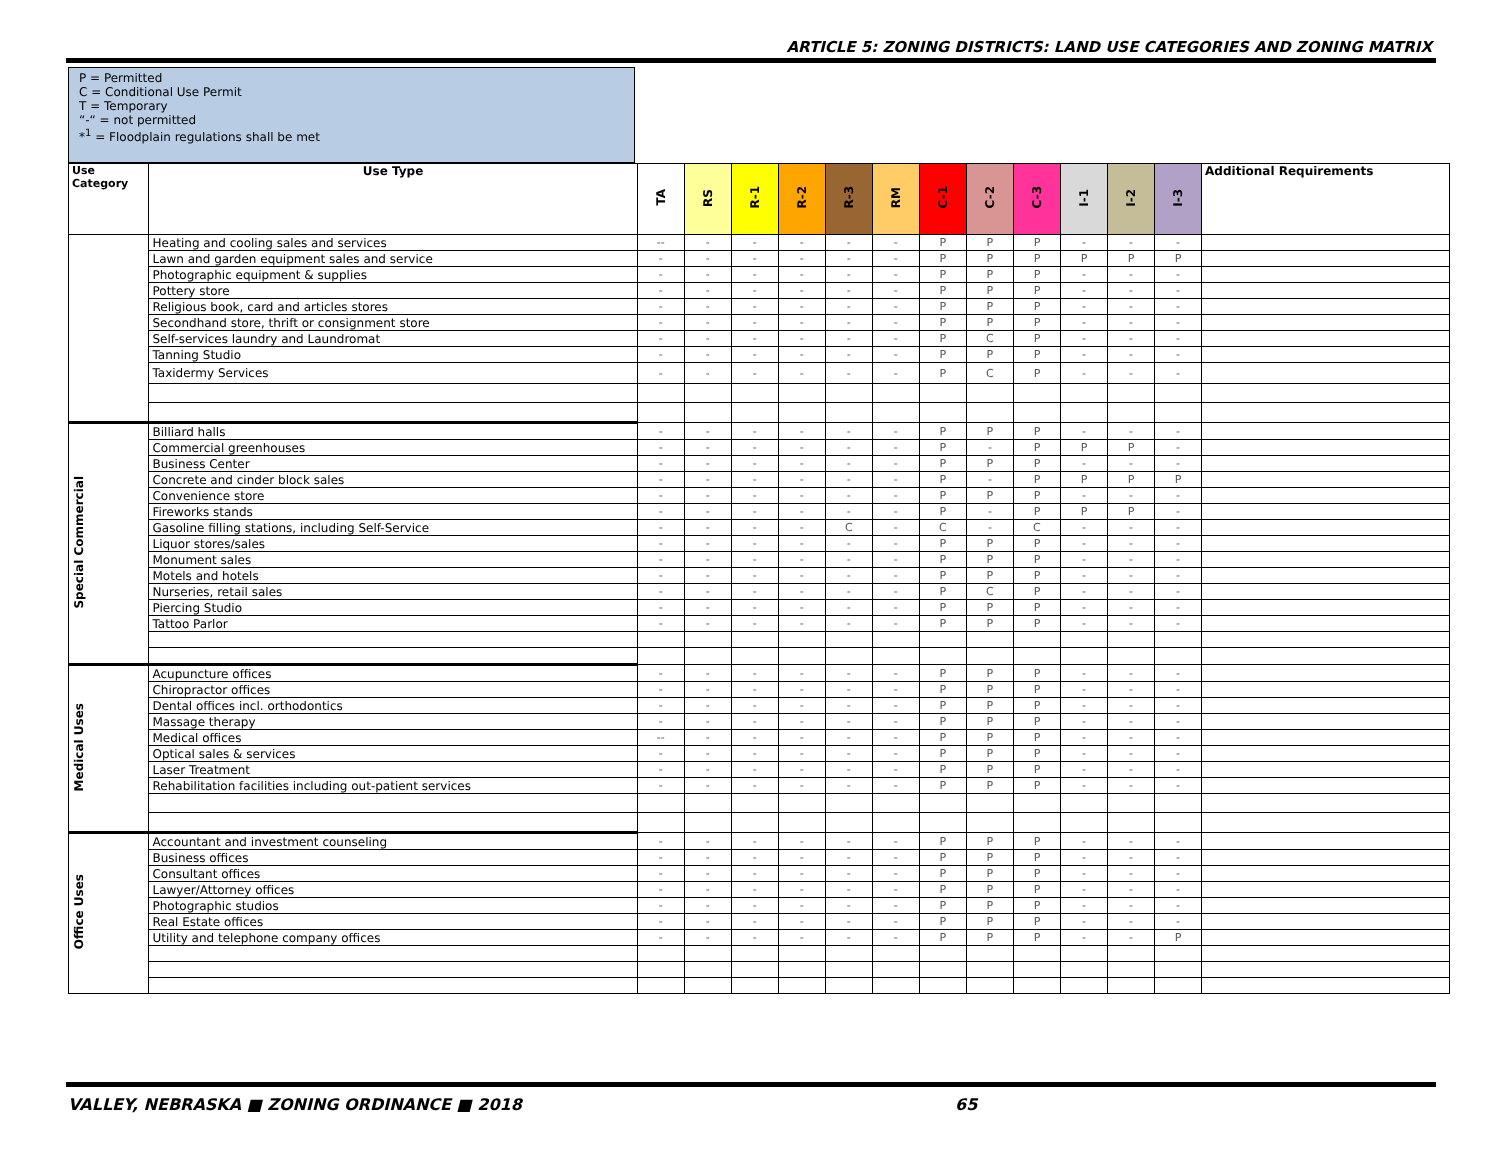ARTICLE 5: ZONING DISTRICTS: LAND USE CATEGORIES AND ZONING MATRIX
P = Permitted
C = Conditional Use Permit
T = Temporary
“-“ = not permitted
*<sup>1</sup> = Floodplain regulations shall be met
| Use Category | Use Type | TA | RS | R-1 | R-2 | R-3 | RM | C-1 | C-2 | C-3 | I-1 | I-2 | I-3 | Additional Requirements |
| --- | --- | --- | --- | --- | --- | --- | --- | --- | --- | --- | --- | --- | --- | --- |
| | Heating and cooling sales and services | -- | - | - | - | - | - | P | P | P | - | - | - | |
| | Lawn and garden equipment sales and service | - | - | - | - | - | - | P | P | P | P | P | P | |
| | Photographic equipment & supplies | - | - | - | - | - | - | P | P | P | - | - | - | |
| | Pottery store | - | - | - | - | - | - | P | P | P | - | - | - | |
| | Religious book, card and articles stores | - | - | - | - | - | - | P | P | P | - | - | - | |
| | Secondhand store, thrift or consignment store | - | - | - | - | - | - | P | P | P | - | - | - | |
| | Self-services laundry and Laundromat | - | - | - | - | - | - | P | C | P | - | - | - | |
| | Tanning Studio | - | - | - | - | - | - | P | P | P | - | - | - | |
| | Taxidermy Services | - | - | - | - | - | - | P | C | P | - | - | - | |
| Special Commercial | Billiard halls | - | - | - | - | - | - | P | P | P | - | - | - | |
| | Commercial greenhouses | - | - | - | - | - | - | P | - | P | P | P | - | |
| | Business Center | - | - | - | - | - | - | P | P | P | - | - | - | |
| | Concrete and cinder block sales | - | - | - | - | - | - | P | - | P | P | P | P | |
| | Convenience store | - | - | - | - | - | - | P | P | P | - | - | - | |
| | Fireworks stands | - | - | - | - | - | - | P | - | P | P | P | - | |
| | Gasoline filling stations, including Self-Service | - | - | - | - | C | - | C | - | C | - | - | - | |
| | Liquor stores/sales | - | - | - | - | - | - | P | P | P | - | - | - | |
| | Monument sales | - | - | - | - | - | - | P | P | P | - | - | - | |
| | Motels and hotels | - | - | - | - | - | - | P | P | P | - | - | - | |
| | Nurseries, retail sales | - | - | - | - | - | - | P | C | P | - | - | - | |
| | Piercing Studio | - | - | - | - | - | - | P | P | P | - | - | - | |
| | Tattoo Parlor | - | - | - | - | - | - | P | P | P | - | - | - | |
| Medical Uses | Acupuncture offices | - | - | - | - | - | - | P | P | P | - | - | - | |
| | Chiropractor offices | - | - | - | - | - | - | P | P | P | - | - | - | |
| | Dental offices incl. orthodontics | - | - | - | - | - | - | P | P | P | - | - | - | |
| | Massage therapy | - | - | - | - | - | - | P | P | P | - | - | - | |
| | Medical offices | -- | - | - | - | - | - | P | P | P | - | - | - | |
| | Optical sales & services | - | - | - | - | - | - | P | P | P | - | - | - | |
| | Laser Treatment | - | - | - | - | - | - | P | P | P | - | - | - | |
| | Rehabilitation facilities including out-patient services | - | - | - | - | - | - | P | P | P | - | - | - | |
| Office Uses | Accountant and investment counseling | - | - | - | - | - | - | P | P | P | - | - | - | |
| | Business offices | - | - | - | - | - | - | P | P | P | - | - | - | |
| | Consultant offices | - | - | - | - | - | - | P | P | P | - | - | - | |
| | Lawyer/Attorney offices | - | - | - | - | - | - | P | P | P | - | - | - | |
| | Photographic studios | - | - | - | - | - | - | P | P | P | - | - | - | |
| | Real Estate offices | - | - | - | - | - | - | P | P | P | - | - | - | |
| | Utility and telephone company offices | - | - | - | - | - | - | P | P | P | - | - | P | |
VALLEY, NEBRASKA ■ ZONING ORDINANCE ■ 2018
65